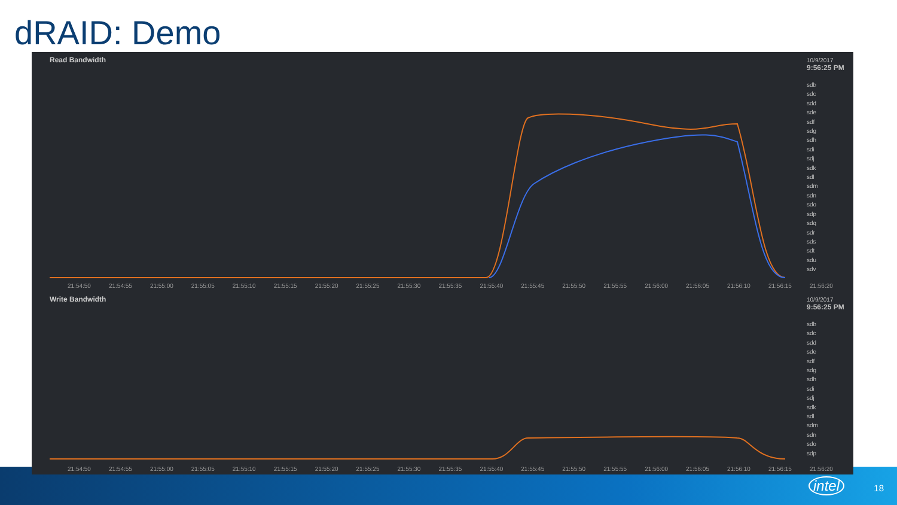dRAID: Demo
Read Bandwidth
10/9/2017
9:56:25 PM
sdb
sdc
sdd
sde
sdf
sdg
sdh
sdi
sdj
sdk
sdl
sdm
sdn
sdo
sdp
sdq
sdr
sds
sdt
sdu
sdv
21:54:50 21:54:55 21:55:00 21:55:05 21:55:10 21:55:15 21:55:20 21:55:25 21:55:30 21:55:35 21:55:40 21:55:45 21:55:50 21:55:55 21:56:00 21:56:05 21:56:10 21:56:15 21:56:20
Write Bandwidth
10/9/2017
9:56:25 PM
sdb
sdc
sdd
sde
sdf
sdg
sdh
sdi
sdj
sdk
sdl
sdm
sdn
sdo
sdp
21:54:50 21:54:55 21:55:00 21:55:05 21:55:10 21:55:15 21:55:20 21:55:25 21:55:30 21:55:35 21:55:40 21:55:45 21:55:50 21:55:55 21:56:00 21:56:05 21:56:10 21:56:15 21:56:20
intel 18